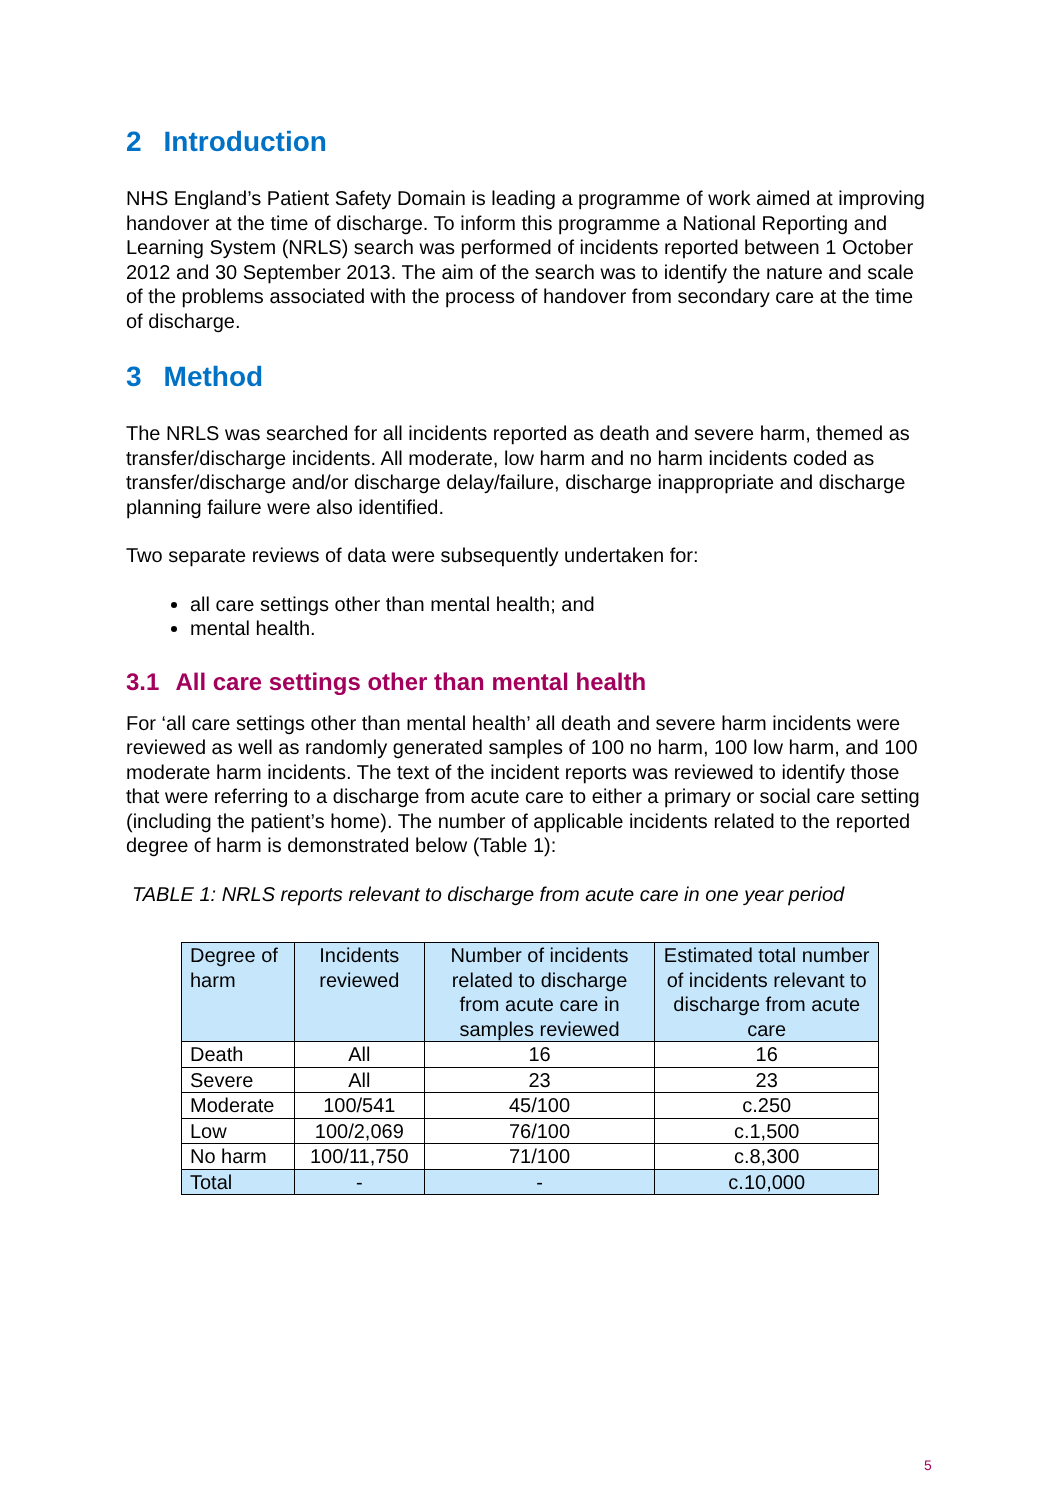2 Introduction
NHS England’s Patient Safety Domain is leading a programme of work aimed at improving handover at the time of discharge. To inform this programme a National Reporting and Learning System (NRLS) search was performed of incidents reported between 1 October 2012 and 30 September 2013. The aim of the search was to identify the nature and scale of the problems associated with the process of handover from secondary care at the time of discharge.
3 Method
The NRLS was searched for all incidents reported as death and severe harm, themed as transfer/discharge incidents. All moderate, low harm and no harm incidents coded as transfer/discharge and/or discharge delay/failure, discharge inappropriate and discharge planning failure were also identified.
Two separate reviews of data were subsequently undertaken for:
all care settings other than mental health; and
mental health.
3.1 All care settings other than mental health
For ‘all care settings other than mental health’ all death and severe harm incidents were reviewed as well as randomly generated samples of 100 no harm, 100 low harm, and 100 moderate harm incidents. The text of the incident reports was reviewed to identify those that were referring to a discharge from acute care to either a primary or social care setting (including the patient’s home). The number of applicable incidents related to the reported degree of harm is demonstrated below (Table 1):
TABLE 1: NRLS reports relevant to discharge from acute care in one year period
| Degree of harm | Incidents reviewed | Number of incidents related to discharge from acute care in samples reviewed | Estimated total number of incidents relevant to discharge from acute care |
| --- | --- | --- | --- |
| Death | All | 16 | 16 |
| Severe | All | 23 | 23 |
| Moderate | 100/541 | 45/100 | c.250 |
| Low | 100/2,069 | 76/100 | c.1,500 |
| No harm | 100/11,750 | 71/100 | c.8,300 |
| Total | - | - | c.10,000 |
5